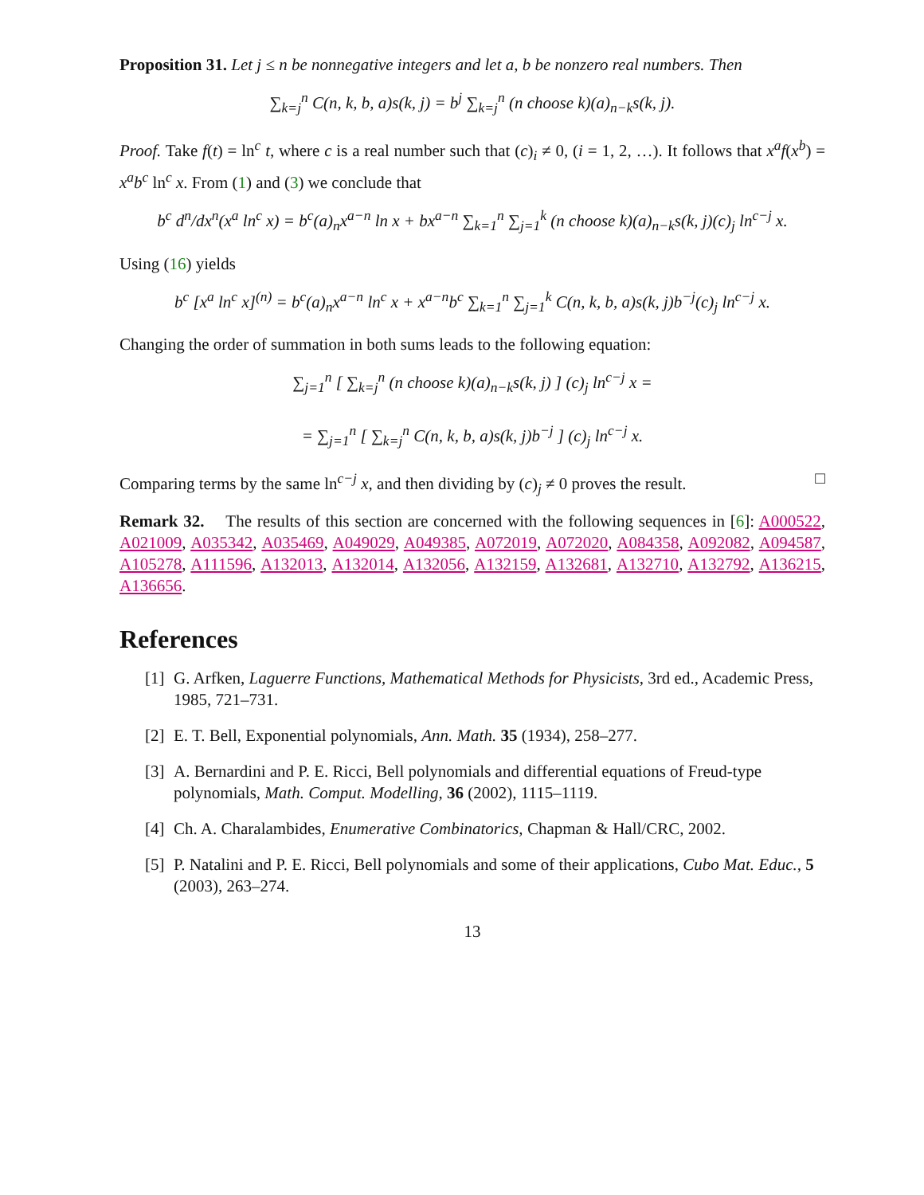Proposition 31. Let j ≤ n be nonnegative integers and let a, b be nonzero real numbers. Then
∑<sub>k=j</sub><sup>n</sup> C(n, k, b, a)s(k, j) = b<sup>j</sup> ∑<sub>k=j</sub><sup>n</sup> (n choose k)(a)<sub>n−k</sub>s(k, j).
Proof. Take f(t) = ln<sup>c</sup> t, where c is a real number such that (c)<sub>i</sub> ≠ 0, (i = 1, 2, …). It follows that x<sup>a</sup>f(x<sup>b</sup>) = x<sup>a</sup>b<sup>c</sup> ln<sup>c</sup> x. From (1) and (3) we conclude that
b<sup>c</sup> d<sup>n</sup>/dx<sup>n</sup>(x<sup>a</sup> ln<sup>c</sup> x) = b<sup>c</sup>(a)<sub>n</sub>x<sup>a−n</sup> ln x + bx<sup>a−n</sup> ∑<sub>k=1</sub><sup>n</sup> ∑<sub>j=1</sub><sup>k</sup> (n choose k)(a)<sub>n−k</sub>s(k, j)(c)<sub>j</sub> ln<sup>c−j</sup> x.
Using (16) yields
b<sup>c</sup> [x<sup>a</sup> ln<sup>c</sup> x]<sup>(n)</sup> = b<sup>c</sup>(a)<sub>n</sub>x<sup>a−n</sup> ln<sup>c</sup> x + x<sup>a−n</sup>b<sup>c</sup> ∑<sub>k=1</sub><sup>n</sup> ∑<sub>j=1</sub><sup>k</sup> C(n, k, b, a)s(k, j)b<sup>−j</sup>(c)<sub>j</sub> ln<sup>c−j</sup> x.
Changing the order of summation in both sums leads to the following equation:
∑<sub>j=1</sub><sup>n</sup> [ ∑<sub>k=j</sub><sup>n</sup> (n choose k)(a)<sub>n−k</sub>s(k, j) ] (c)<sub>j</sub> ln<sup>c−j</sup> x =
= ∑<sub>j=1</sub><sup>n</sup> [ ∑<sub>k=j</sub><sup>n</sup> C(n, k, b, a)s(k, j)b<sup>−j</sup> ] (c)<sub>j</sub> ln<sup>c−j</sup> x.
Comparing terms by the same ln<sup>c−j</sup> x, and then dividing by (c)<sub>j</sub> ≠ 0 proves the result. □
Remark 32. The results of this section are concerned with the following sequences in [6]: A000522, A021009, A035342, A035469, A049029, A049385, A072019, A072020, A084358, A092082, A094587, A105278, A111596, A132013, A132014, A132056, A132159, A132681, A132710, A132792, A136215, A136656.
References
[1] G. Arfken, Laguerre Functions, Mathematical Methods for Physicists, 3rd ed., Academic Press, 1985, 721–731.
[2] E. T. Bell, Exponential polynomials, Ann. Math. 35 (1934), 258–277.
[3] A. Bernardini and P. E. Ricci, Bell polynomials and differential equations of Freud-type polynomials, Math. Comput. Modelling, 36 (2002), 1115–1119.
[4] Ch. A. Charalambides, Enumerative Combinatorics, Chapman & Hall/CRC, 2002.
[5] P. Natalini and P. E. Ricci, Bell polynomials and some of their applications, Cubo Mat. Educ., 5 (2003), 263–274.
13